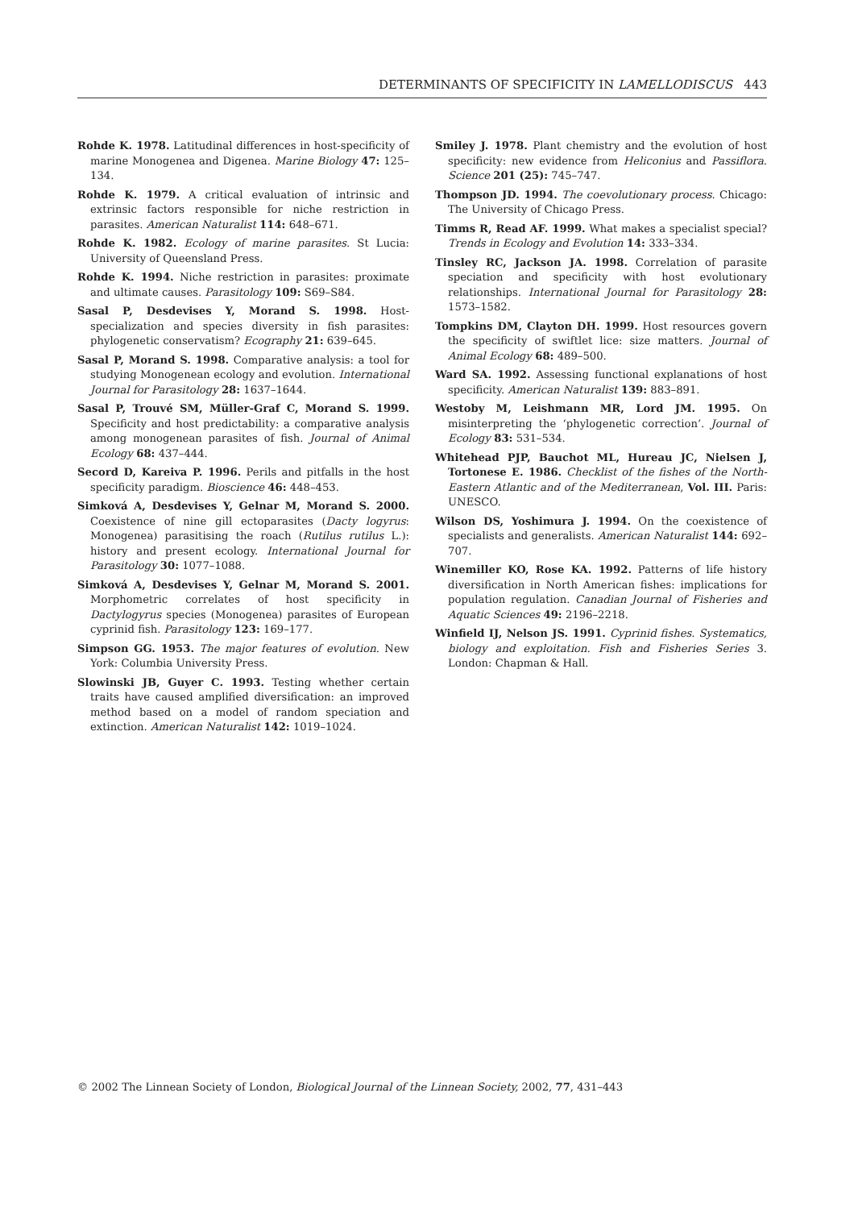DETERMINANTS OF SPECIFICITY IN LAMELLODISCUS 443
Rohde K. 1978. Latitudinal differences in host-specificity of marine Monogenea and Digenea. Marine Biology 47: 125–134.
Rohde K. 1979. A critical evaluation of intrinsic and extrinsic factors responsible for niche restriction in parasites. American Naturalist 114: 648–671.
Rohde K. 1982. Ecology of marine parasites. St Lucia: University of Queensland Press.
Rohde K. 1994. Niche restriction in parasites: proximate and ultimate causes. Parasitology 109: S69–S84.
Sasal P, Desdevises Y, Morand S. 1998. Host-specialization and species diversity in fish parasites: phylogenetic conservatism? Ecography 21: 639–645.
Sasal P, Morand S. 1998. Comparative analysis: a tool for studying Monogenean ecology and evolution. International Journal for Parasitology 28: 1637–1644.
Sasal P, Trouvé SM, Müller-Graf C, Morand S. 1999. Specificity and host predictability: a comparative analysis among monogenean parasites of fish. Journal of Animal Ecology 68: 437–444.
Secord D, Kareiva P. 1996. Perils and pitfalls in the host specificity paradigm. Bioscience 46: 448–453.
Simková A, Desdevises Y, Gelnar M, Morand S. 2000. Coexistence of nine gill ectoparasites (Dacty logyrus: Monogenea) parasitising the roach (Rutilus rutilus L.): history and present ecology. International Journal for Parasitology 30: 1077–1088.
Simková A, Desdevises Y, Gelnar M, Morand S. 2001. Morphometric correlates of host specificity in Dactylogyrus species (Monogenea) parasites of European cyprinid fish. Parasitology 123: 169–177.
Simpson GG. 1953. The major features of evolution. New York: Columbia University Press.
Slowinski JB, Guyer C. 1993. Testing whether certain traits have caused amplified diversification: an improved method based on a model of random speciation and extinction. American Naturalist 142: 1019–1024.
Smiley J. 1978. Plant chemistry and the evolution of host specificity: new evidence from Heliconius and Passiflora. Science 201 (25): 745–747.
Thompson JD. 1994. The coevolutionary process. Chicago: The University of Chicago Press.
Timms R, Read AF. 1999. What makes a specialist special? Trends in Ecology and Evolution 14: 333–334.
Tinsley RC, Jackson JA. 1998. Correlation of parasite speciation and specificity with host evolutionary relationships. International Journal for Parasitology 28: 1573–1582.
Tompkins DM, Clayton DH. 1999. Host resources govern the specificity of swiftlet lice: size matters. Journal of Animal Ecology 68: 489–500.
Ward SA. 1992. Assessing functional explanations of host specificity. American Naturalist 139: 883–891.
Westoby M, Leishmann MR, Lord JM. 1995. On misinterpreting the ‘phylogenetic correction’. Journal of Ecology 83: 531–534.
Whitehead PJP, Bauchot ML, Hureau JC, Nielsen J, Tortonese E. 1986. Checklist of the fishes of the North-Eastern Atlantic and of the Mediterranean, Vol. III. Paris: UNESCO.
Wilson DS, Yoshimura J. 1994. On the coexistence of specialists and generalists. American Naturalist 144: 692–707.
Winemiller KO, Rose KA. 1992. Patterns of life history diversification in North American fishes: implications for population regulation. Canadian Journal of Fisheries and Aquatic Sciences 49: 2196–2218.
Winfield IJ, Nelson JS. 1991. Cyprinid fishes. Systematics, biology and exploitation. Fish and Fisheries Series 3. London: Chapman & Hall.
© 2002 The Linnean Society of London, Biological Journal of the Linnean Society, 2002, 77, 431–443